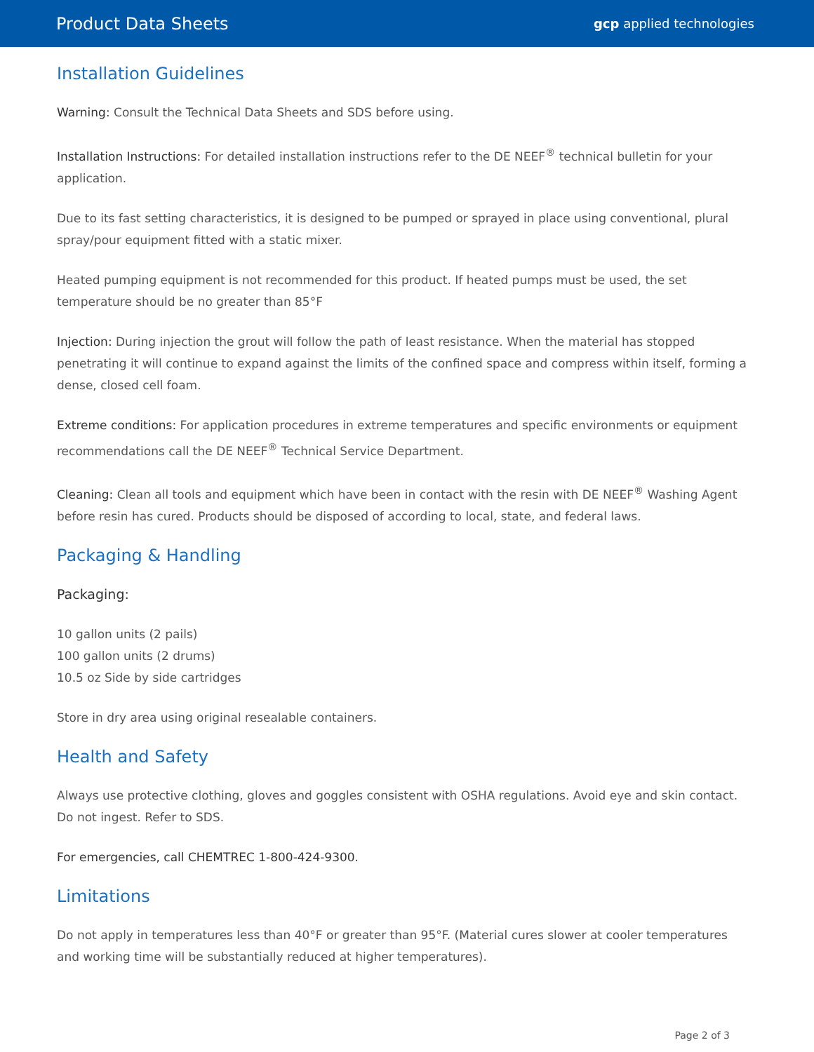Product Data Sheets gcp applied technologies
Installation Guidelines
Warning: Consult the Technical Data Sheets and SDS before using.
Installation Instructions: For detailed installation instructions refer to the DE NEEF<sup>®</sup> technical bulletin for your application.
Due to its fast setting characteristics, it is designed to be pumped or sprayed in place using conventional, plural spray/pour equipment fitted with a static mixer.
Heated pumping equipment is not recommended for this product. If heated pumps must be used, the set temperature should be no greater than 85°F
Injection: During injection the grout will follow the path of least resistance. When the material has stopped penetrating it will continue to expand against the limits of the confined space and compress within itself, forming a dense, closed cell foam.
Extreme conditions: For application procedures in extreme temperatures and specific environments or equipment recommendations call the DE NEEF<sup>®</sup> Technical Service Department.
Cleaning: Clean all tools and equipment which have been in contact with the resin with DE NEEF<sup>®</sup> Washing Agent before resin has cured. Products should be disposed of according to local, state, and federal laws.
Packaging & Handling
Packaging:
10 gallon units (2 pails)
100 gallon units (2 drums)
10.5 oz Side by side cartridges
Store in dry area using original resealable containers.
Health and Safety
Always use protective clothing, gloves and goggles consistent with OSHA regulations. Avoid eye and skin contact. Do not ingest. Refer to SDS.
For emergencies, call CHEMTREC 1-800-424-9300.
Limitations
Do not apply in temperatures less than 40°F or greater than 95°F. (Material cures slower at cooler temperatures and working time will be substantially reduced at higher temperatures).
Page 2 of 3